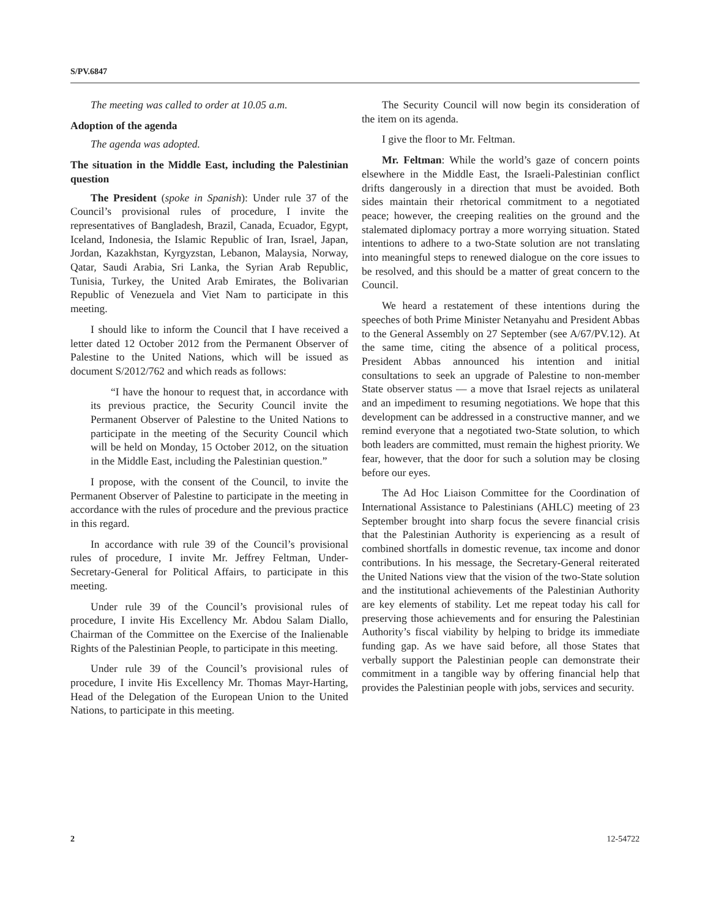S/PV.6847
The meeting was called to order at 10.05 a.m.
Adoption of the agenda
The agenda was adopted.
The situation in the Middle East, including the Palestinian question
The President (spoke in Spanish): Under rule 37 of the Council’s provisional rules of procedure, I invite the representatives of Bangladesh, Brazil, Canada, Ecuador, Egypt, Iceland, Indonesia, the Islamic Republic of Iran, Israel, Japan, Jordan, Kazakhstan, Kyrgyzstan, Lebanon, Malaysia, Norway, Qatar, Saudi Arabia, Sri Lanka, the Syrian Arab Republic, Tunisia, Turkey, the United Arab Emirates, the Bolivarian Republic of Venezuela and Viet Nam to participate in this meeting.
I should like to inform the Council that I have received a letter dated 12 October 2012 from the Permanent Observer of Palestine to the United Nations, which will be issued as document S/2012/762 and which reads as follows:
“I have the honour to request that, in accordance with its previous practice, the Security Council invite the Permanent Observer of Palestine to the United Nations to participate in the meeting of the Security Council which will be held on Monday, 15 October 2012, on the situation in the Middle East, including the Palestinian question.”
I propose, with the consent of the Council, to invite the Permanent Observer of Palestine to participate in the meeting in accordance with the rules of procedure and the previous practice in this regard.
In accordance with rule 39 of the Council’s provisional rules of procedure, I invite Mr. Jeffrey Feltman, Under-Secretary-General for Political Affairs, to participate in this meeting.
Under rule 39 of the Council’s provisional rules of procedure, I invite His Excellency Mr. Abdou Salam Diallo, Chairman of the Committee on the Exercise of the Inalienable Rights of the Palestinian People, to participate in this meeting.
Under rule 39 of the Council’s provisional rules of procedure, I invite His Excellency Mr. Thomas Mayr-Harting, Head of the Delegation of the European Union to the United Nations, to participate in this meeting.
The Security Council will now begin its consideration of the item on its agenda.
I give the floor to Mr. Feltman.
Mr. Feltman: While the world’s gaze of concern points elsewhere in the Middle East, the Israeli-Palestinian conflict drifts dangerously in a direction that must be avoided. Both sides maintain their rhetorical commitment to a negotiated peace; however, the creeping realities on the ground and the stalemated diplomacy portray a more worrying situation. Stated intentions to adhere to a two-State solution are not translating into meaningful steps to renewed dialogue on the core issues to be resolved, and this should be a matter of great concern to the Council.
We heard a restatement of these intentions during the speeches of both Prime Minister Netanyahu and President Abbas to the General Assembly on 27 September (see A/67/PV.12). At the same time, citing the absence of a political process, President Abbas announced his intention and initial consultations to seek an upgrade of Palestine to non-member State observer status — a move that Israel rejects as unilateral and an impediment to resuming negotiations. We hope that this development can be addressed in a constructive manner, and we remind everyone that a negotiated two-State solution, to which both leaders are committed, must remain the highest priority. We fear, however, that the door for such a solution may be closing before our eyes.
The Ad Hoc Liaison Committee for the Coordination of International Assistance to Palestinians (AHLC) meeting of 23 September brought into sharp focus the severe financial crisis that the Palestinian Authority is experiencing as a result of combined shortfalls in domestic revenue, tax income and donor contributions. In his message, the Secretary-General reiterated the United Nations view that the vision of the two-State solution and the institutional achievements of the Palestinian Authority are key elements of stability. Let me repeat today his call for preserving those achievements and for ensuring the Palestinian Authority’s fiscal viability by helping to bridge its immediate funding gap. As we have said before, all those States that verbally support the Palestinian people can demonstrate their commitment in a tangible way by offering financial help that provides the Palestinian people with jobs, services and security.
2 12-54722